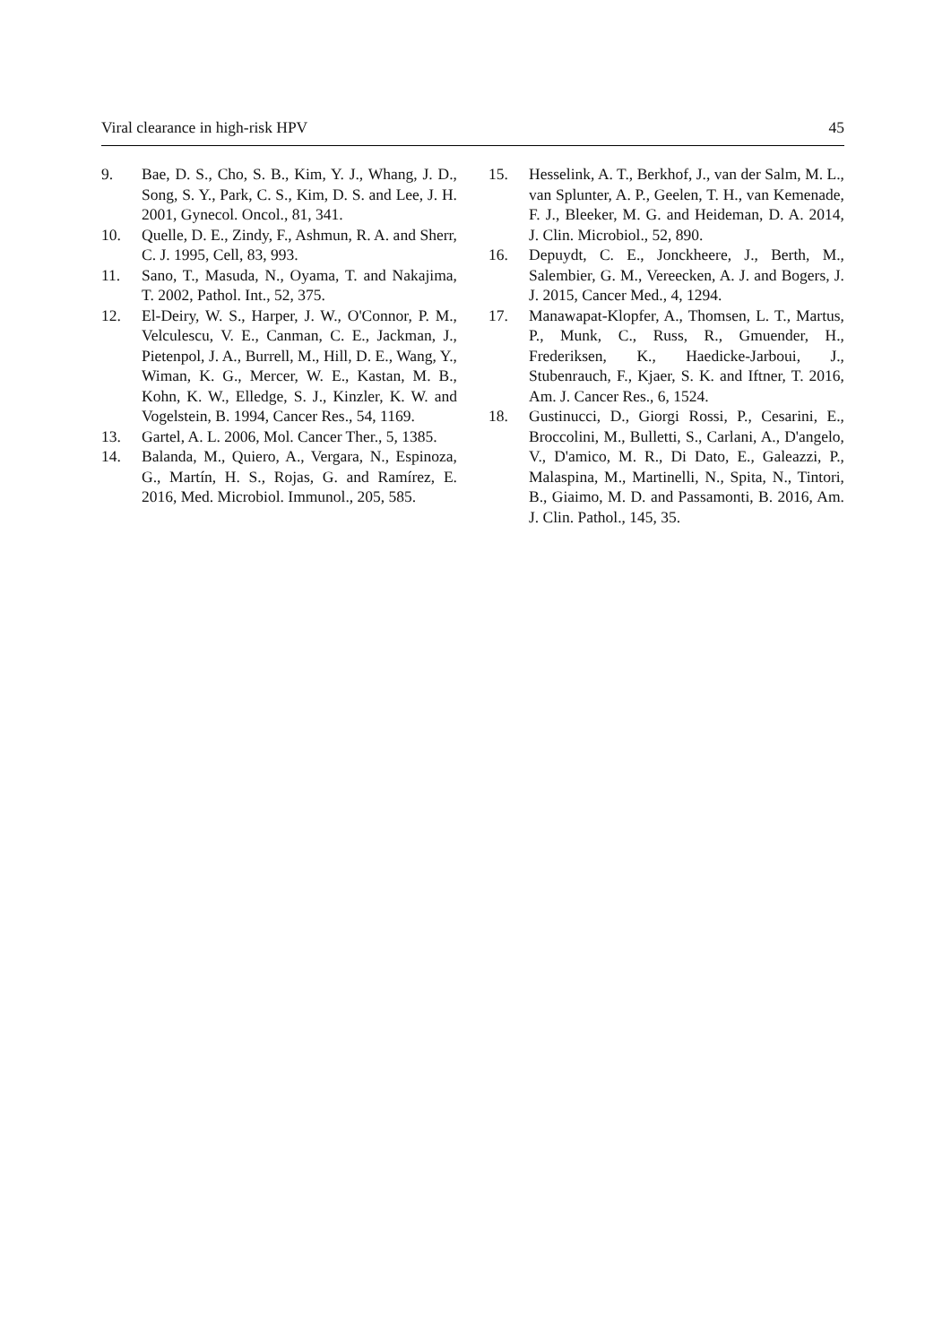Viral clearance in high-risk HPV 45
9. Bae, D. S., Cho, S. B., Kim, Y. J., Whang, J. D., Song, S. Y., Park, C. S., Kim, D. S. and Lee, J. H. 2001, Gynecol. Oncol., 81, 341.
10. Quelle, D. E., Zindy, F., Ashmun, R. A. and Sherr, C. J. 1995, Cell, 83, 993.
11. Sano, T., Masuda, N., Oyama, T. and Nakajima, T. 2002, Pathol. Int., 52, 375.
12. El-Deiry, W. S., Harper, J. W., O'Connor, P. M., Velculescu, V. E., Canman, C. E., Jackman, J., Pietenpol, J. A., Burrell, M., Hill, D. E., Wang, Y., Wiman, K. G., Mercer, W. E., Kastan, M. B., Kohn, K. W., Elledge, S. J., Kinzler, K. W. and Vogelstein, B. 1994, Cancer Res., 54, 1169.
13. Gartel, A. L. 2006, Mol. Cancer Ther., 5, 1385.
14. Balanda, M., Quiero, A., Vergara, N., Espinoza, G., Martín, H. S., Rojas, G. and Ramírez, E. 2016, Med. Microbiol. Immunol., 205, 585.
15. Hesselink, A. T., Berkhof, J., van der Salm, M. L., van Splunter, A. P., Geelen, T. H., van Kemenade, F. J., Bleeker, M. G. and Heideman, D. A. 2014, J. Clin. Microbiol., 52, 890.
16. Depuydt, C. E., Jonckheere, J., Berth, M., Salembier, G. M., Vereecken, A. J. and Bogers, J. J. 2015, Cancer Med., 4, 1294.
17. Manawapat-Klopfer, A., Thomsen, L. T., Martus, P., Munk, C., Russ, R., Gmuender, H., Frederiksen, K., Haedicke-Jarboui, J., Stubenrauch, F., Kjaer, S. K. and Iftner, T. 2016, Am. J. Cancer Res., 6, 1524.
18. Gustinucci, D., Giorgi Rossi, P., Cesarini, E., Broccolini, M., Bulletti, S., Carlani, A., D'angelo, V., D'amico, M. R., Di Dato, E., Galeazzi, P., Malaspina, M., Martinelli, N., Spita, N., Tintori, B., Giaimo, M. D. and Passamonti, B. 2016, Am. J. Clin. Pathol., 145, 35.